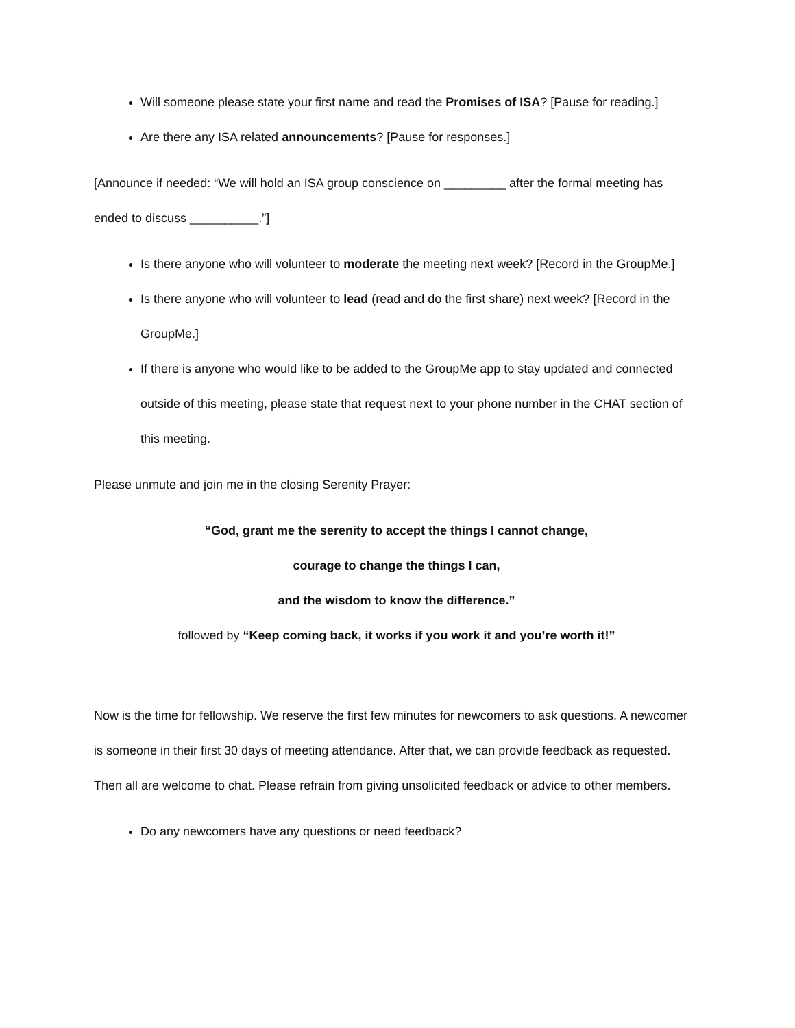Will someone please state your first name and read the Promises of ISA? [Pause for reading.]
Are there any ISA related announcements? [Pause for responses.]
[Announce if needed: “We will hold an ISA group conscience on _________ after the formal meeting has ended to discuss __________.”]
Is there anyone who will volunteer to moderate the meeting next week? [Record in the GroupMe.]
Is there anyone who will volunteer to lead (read and do the first share) next week? [Record in the GroupMe.]
If there is anyone who would like to be added to the GroupMe app to stay updated and connected outside of this meeting, please state that request next to your phone number in the CHAT section of this meeting.
Please unmute and join me in the closing Serenity Prayer:
“God, grant me the serenity to accept the things I cannot change,
courage to change the things I can,
and the wisdom to know the difference.”
followed by “Keep coming back, it works if you work it and you’re worth it!”
Now is the time for fellowship. We reserve the first few minutes for newcomers to ask questions. A newcomer is someone in their first 30 days of meeting attendance. After that, we can provide feedback as requested. Then all are welcome to chat. Please refrain from giving unsolicited feedback or advice to other members.
Do any newcomers have any questions or need feedback?